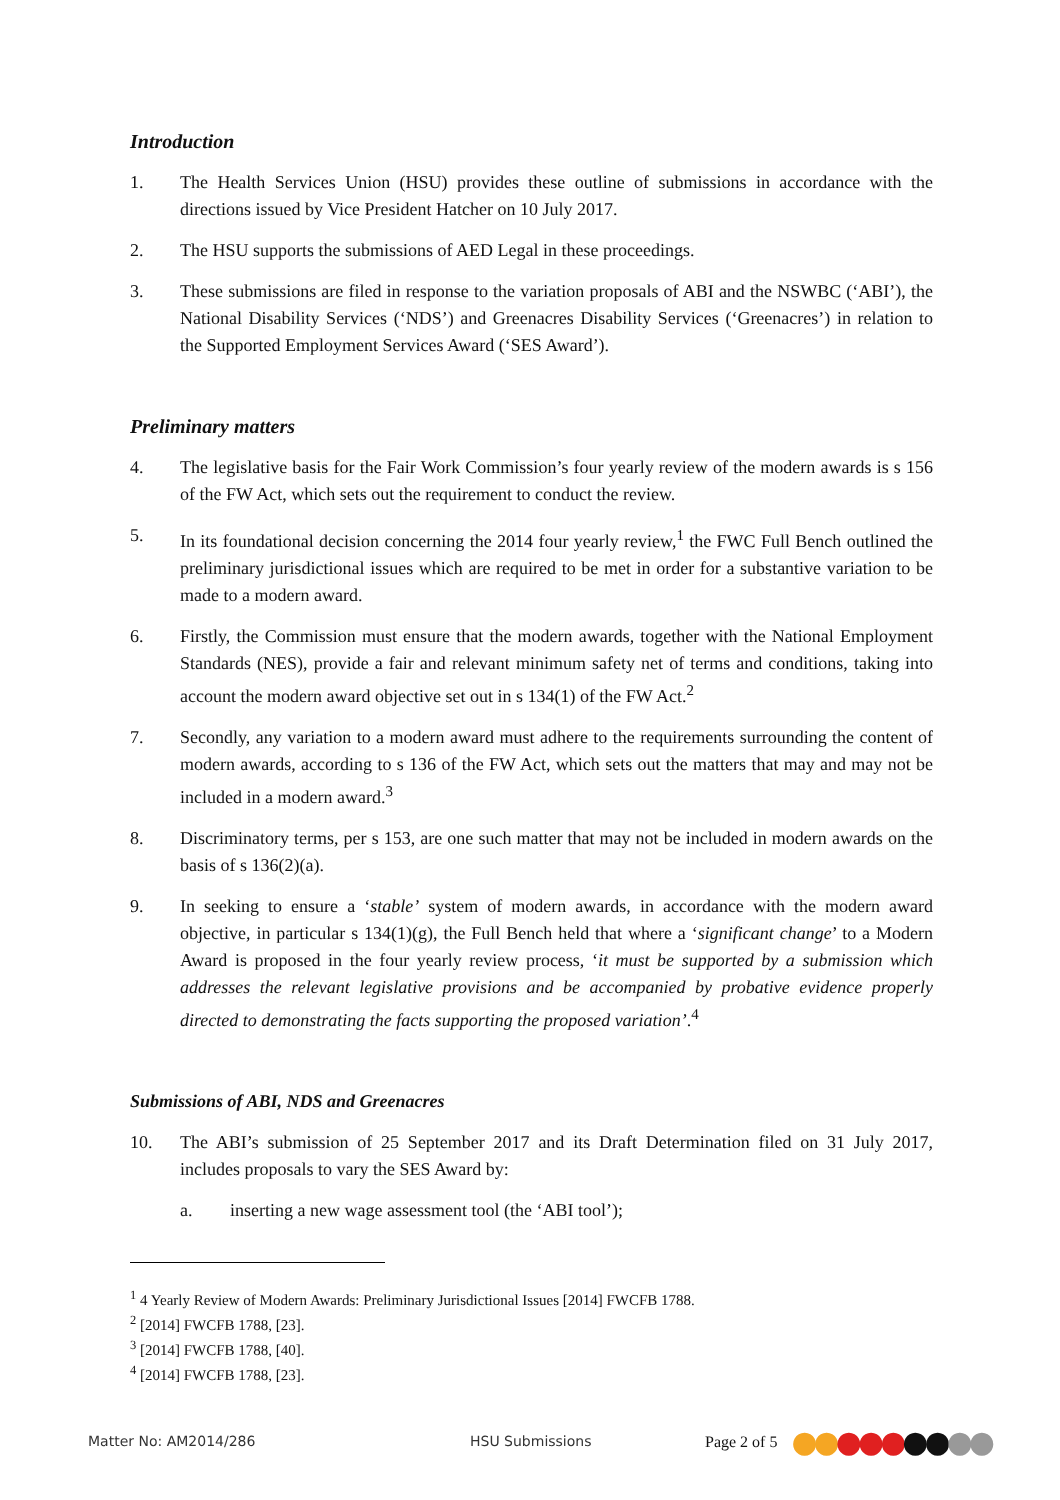Introduction
1. The Health Services Union (HSU) provides these outline of submissions in accordance with the directions issued by Vice President Hatcher on 10 July 2017.
2. The HSU supports the submissions of AED Legal in these proceedings.
3. These submissions are filed in response to the variation proposals of ABI and the NSWBC (‘ABI’), the National Disability Services (‘NDS’) and Greenacres Disability Services (‘Greenacres’) in relation to the Supported Employment Services Award (‘SES Award’).
Preliminary matters
4. The legislative basis for the Fair Work Commission’s four yearly review of the modern awards is s 156 of the FW Act, which sets out the requirement to conduct the review.
5. In its foundational decision concerning the 2014 four yearly review,<sup>1</sup> the FWC Full Bench outlined the preliminary jurisdictional issues which are required to be met in order for a substantive variation to be made to a modern award.
6. Firstly, the Commission must ensure that the modern awards, together with the National Employment Standards (NES), provide a fair and relevant minimum safety net of terms and conditions, taking into account the modern award objective set out in s 134(1) of the FW Act.<sup>2</sup>
7. Secondly, any variation to a modern award must adhere to the requirements surrounding the content of modern awards, according to s 136 of the FW Act, which sets out the matters that may and may not be included in a modern award.<sup>3</sup>
8. Discriminatory terms, per s 153, are one such matter that may not be included in modern awards on the basis of s 136(2)(a).
9. In seeking to ensure a ‘stable’ system of modern awards, in accordance with the modern award objective, in particular s 134(1)(g), the Full Bench held that where a ‘significant change’ to a Modern Award is proposed in the four yearly review process, ‘it must be supported by a submission which addresses the relevant legislative provisions and be accompanied by probative evidence properly directed to demonstrating the facts supporting the proposed variation’.<sup>4</sup>
Submissions of ABI, NDS and Greenacres
10. The ABI’s submission of 25 September 2017 and its Draft Determination filed on 31 July 2017, includes proposals to vary the SES Award by:
a. inserting a new wage assessment tool (the ‘ABI tool’);
<sup>1</sup> 4 Yearly Review of Modern Awards: Preliminary Jurisdictional Issues [2014] FWCFB 1788.
<sup>2</sup> [2014] FWCFB 1788, [23].
<sup>3</sup> [2014] FWCFB 1788, [40].
<sup>4</sup> [2014] FWCFB 1788, [23].
Matter No: AM2014/286 HSU Submissions Page 2 of 5 ●●●●●●●●●